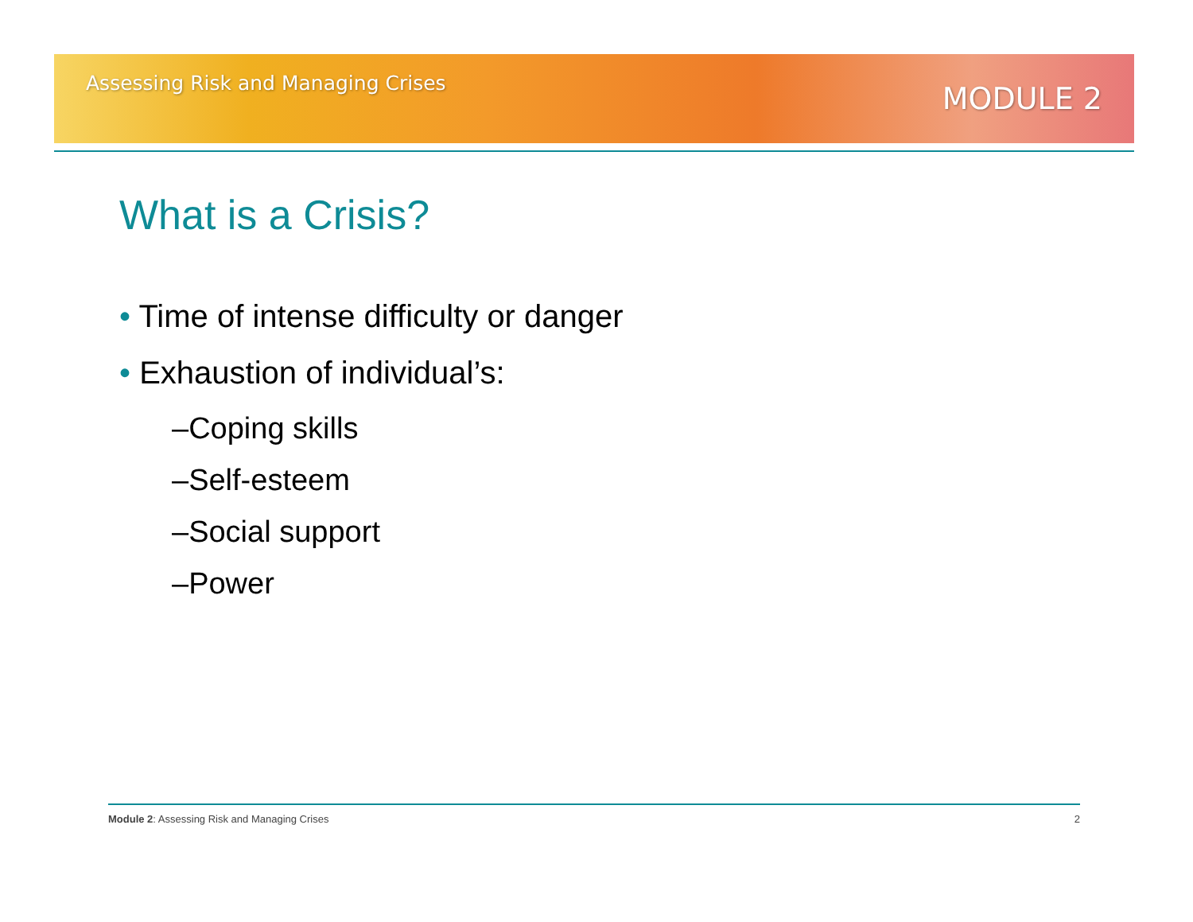Assessing Risk and Managing Crises MODULE 2
What is a Crisis?
• Time of intense difficulty or danger
• Exhaustion of individual’s:
–Coping skills
–Self-esteem
–Social support
–Power
Module 2: Assessing Risk and Managing Crises 2